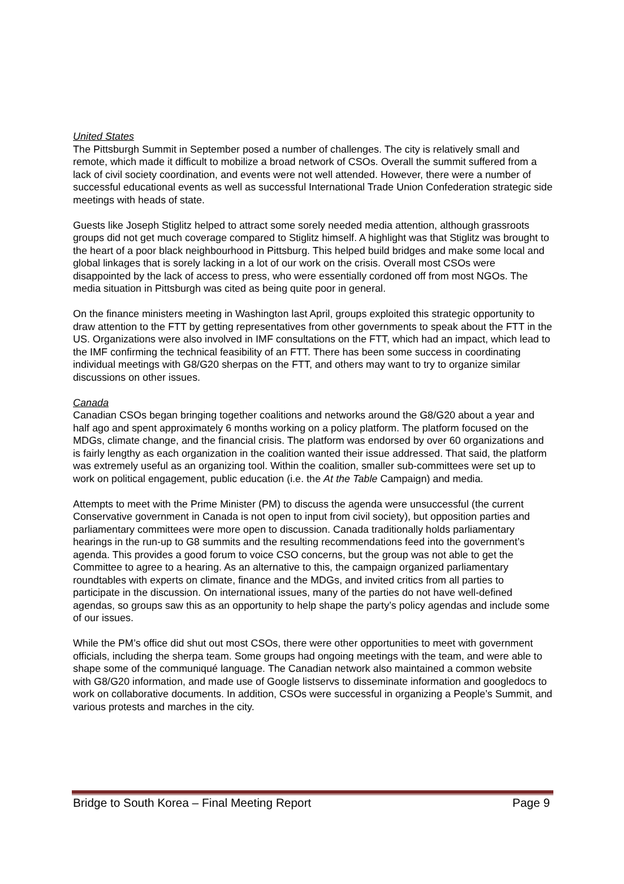United States
The Pittsburgh Summit in September posed a number of challenges. The city is relatively small and remote, which made it difficult to mobilize a broad network of CSOs. Overall the summit suffered from a lack of civil society coordination, and events were not well attended. However, there were a number of successful educational events as well as successful International Trade Union Confederation strategic side meetings with heads of state.
Guests like Joseph Stiglitz helped to attract some sorely needed media attention, although grassroots groups did not get much coverage compared to Stiglitz himself. A highlight was that Stiglitz was brought to the heart of a poor black neighbourhood in Pittsburg. This helped build bridges and make some local and global linkages that is sorely lacking in a lot of our work on the crisis. Overall most CSOs were disappointed by the lack of access to press, who were essentially cordoned off from most NGOs. The media situation in Pittsburgh was cited as being quite poor in general.
On the finance ministers meeting in Washington last April, groups exploited this strategic opportunity to draw attention to the FTT by getting representatives from other governments to speak about the FTT in the US. Organizations were also involved in IMF consultations on the FTT, which had an impact, which lead to the IMF confirming the technical feasibility of an FTT. There has been some success in coordinating individual meetings with G8/G20 sherpas on the FTT, and others may want to try to organize similar discussions on other issues.
Canada
Canadian CSOs began bringing together coalitions and networks around the G8/G20 about a year and half ago and spent approximately 6 months working on a policy platform. The platform focused on the MDGs, climate change, and the financial crisis. The platform was endorsed by over 60 organizations and is fairly lengthy as each organization in the coalition wanted their issue addressed. That said, the platform was extremely useful as an organizing tool. Within the coalition, smaller sub-committees were set up to work on political engagement, public education (i.e. the At the Table Campaign) and media.
Attempts to meet with the Prime Minister (PM) to discuss the agenda were unsuccessful (the current Conservative government in Canada is not open to input from civil society), but opposition parties and parliamentary committees were more open to discussion. Canada traditionally holds parliamentary hearings in the run-up to G8 summits and the resulting recommendations feed into the government’s agenda. This provides a good forum to voice CSO concerns, but the group was not able to get the Committee to agree to a hearing. As an alternative to this, the campaign organized parliamentary roundtables with experts on climate, finance and the MDGs, and invited critics from all parties to participate in the discussion. On international issues, many of the parties do not have well-defined agendas, so groups saw this as an opportunity to help shape the party’s policy agendas and include some of our issues.
While the PM’s office did shut out most CSOs, there were other opportunities to meet with government officials, including the sherpa team. Some groups had ongoing meetings with the team, and were able to shape some of the communiqué language. The Canadian network also maintained a common website with G8/G20 information, and made use of Google listservs to disseminate information and googledocs to work on collaborative documents. In addition, CSOs were successful in organizing a People’s Summit, and various protests and marches in the city.
Bridge to South Korea – Final Meeting Report Page 9